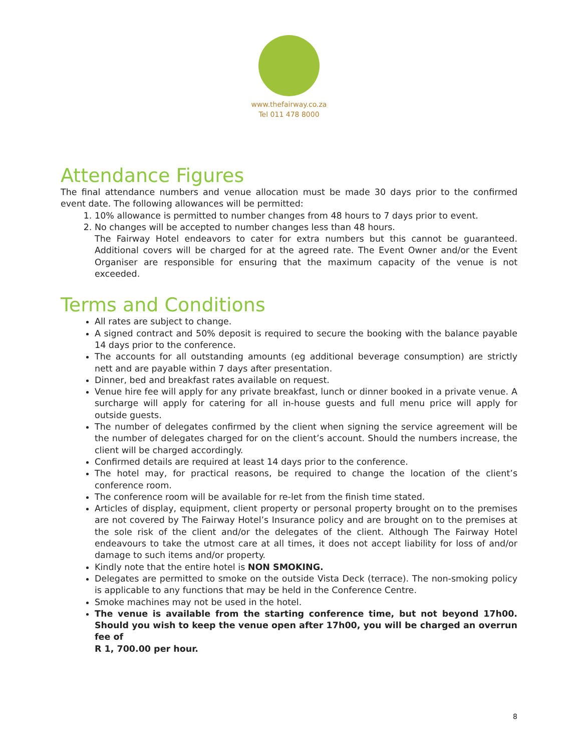www.thefairway.co.za
Tel 011 478 8000
Attendance Figures
The final attendance numbers and venue allocation must be made 30 days prior to the confirmed event date. The following allowances will be permitted:
1. 10% allowance is permitted to number changes from 48 hours to 7 days prior to event.
2. No changes will be accepted to number changes less than 48 hours.
The Fairway Hotel endeavors to cater for extra numbers but this cannot be guaranteed. Additional covers will be charged for at the agreed rate. The Event Owner and/or the Event Organiser are responsible for ensuring that the maximum capacity of the venue is not exceeded.
Terms and Conditions
All rates are subject to change.
A signed contract and 50% deposit is required to secure the booking with the balance payable 14 days prior to the conference.
The accounts for all outstanding amounts (eg additional beverage consumption) are strictly nett and are payable within 7 days after presentation.
Dinner, bed and breakfast rates available on request.
Venue hire fee will apply for any private breakfast, lunch or dinner booked in a private venue. A surcharge will apply for catering for all in-house guests and full menu price will apply for outside guests.
The number of delegates confirmed by the client when signing the service agreement will be the number of delegates charged for on the client’s account. Should the numbers increase, the client will be charged accordingly.
Confirmed details are required at least 14 days prior to the conference.
The hotel may, for practical reasons, be required to change the location of the client’s conference room.
The conference room will be available for re-let from the finish time stated.
Articles of display, equipment, client property or personal property brought on to the premises are not covered by The Fairway Hotel’s Insurance policy and are brought on to the premises at the sole risk of the client and/or the delegates of the client. Although The Fairway Hotel endeavours to take the utmost care at all times, it does not accept liability for loss of and/or damage to such items and/or property.
Kindly note that the entire hotel is NON SMOKING.
Delegates are permitted to smoke on the outside Vista Deck (terrace). The non-smoking policy is applicable to any functions that may be held in the Conference Centre.
Smoke machines may not be used in the hotel.
The venue is available from the starting conference time, but not beyond 17h00. Should you wish to keep the venue open after 17h00, you will be charged an overrun fee of
R 1, 700.00 per hour.
8